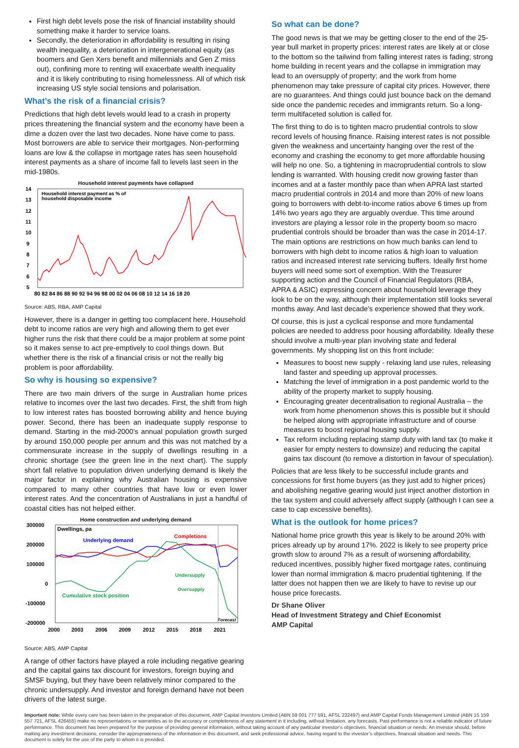First high debt levels pose the risk of financial instability should something make it harder to service loans.
Secondly, the deterioration in affordability is resulting in rising wealth inequality, a deterioration in intergenerational equity (as boomers and Gen Xers benefit and millennials and Gen Z miss out), confining more to renting will exacerbate wealth inequality and it is likely contributing to rising homelessness. All of which risk increasing US style social tensions and polarisation.
What’s the risk of a financial crisis?
Predictions that high debt levels would lead to a crash in property prices threatening the financial system and the economy have been a dime a dozen over the last two decades. None have come to pass. Most borrowers are able to service their mortgages. Non-performing loans are low & the collapse in mortgage rates has seen household interest payments as a share of income fall to levels last seen in the mid-1980s.
Household interest payments have collapsed
14
13
12
11
10
9
8
7
6
5
80 82 84 86 88 90 92 94 96 98 00 02 04 06 08 10 12 14 16 18 20
Household interest payment as % of
household disposable income
Source: ABS, RBA, AMP Capital
However, there is a danger in getting too complacent here. Household debt to income ratios are very high and allowing them to get ever higher runs the risk that there could be a major problem at some point so it makes sense to act pre-emptively to cool things down. But whether there is the risk of a financial crisis or not the really big problem is poor affordability.
So why is housing so expensive?
There are two main drivers of the surge in Australian home prices relative to incomes over the last two decades. First, the shift from high to low interest rates has boosted borrowing ability and hence buying power. Second, there has been an inadequate supply response to demand. Starting in the mid-2000’s annual population growth surged by around 150,000 people per annum and this was not matched by a commensurate increase in the supply of dwellings resulting in a chronic shortage (see the green line in the next chart). The supply short fall relative to population driven underlying demand is likely the major factor in explaining why Australian housing is expensive compared to many other countries that have low or even lower interest rates. And the concentration of Australians in just a handful of coastal cities has not helped either.
Home construction and underlying demand
300000
200000
100000
0
-100000
-200000
2000
2003
2006
2009
2012
2015
2018
2021
Dwellings, pa
Underlying demand
Completions
Undersupply
Oversupply
Cumulative stock position
Forecast
Source: ABS, AMP Capital
A range of other factors have played a role including negative gearing and the capital gains tax discount for investors, foreign buying and SMSF buying, but they have been relatively minor compared to the chronic undersupply. And investor and foreign demand have not been drivers of the latest surge.
So what can be done?
The good news is that we may be getting closer to the end of the 25-year bull market in property prices: interest rates are likely at or close to the bottom so the tailwind from falling interest rates is fading; strong home building in recent years and the collapse in immigration may lead to an oversupply of property; and the work from home phenomenon may take pressure of capital city prices. However, there are no guarantees. And things could just bounce back on the demand side once the pandemic recedes and immigrants return. So a long-term multifaceted solution is called for.
The first thing to do is to tighten macro prudential controls to slow record levels of housing finance. Raising interest rates is not possible given the weakness and uncertainty hanging over the rest of the economy and crashing the economy to get more affordable housing will help no one. So, a tightening in macroprudential controls to slow lending is warranted. With housing credit now growing faster than incomes and at a faster monthly pace than when APRA last started macro prudential controls in 2014 and more than 20% of new loans going to borrowers with debt-to-income ratios above 6 times up from 14% two years ago they are arguably overdue. This time around investors are playing a lessor role in the property boom so macro prudential controls should be broader than was the case in 2014-17. The main options are restrictions on how much banks can lend to borrowers with high debt to income ratios & high loan to valuation ratios and increased interest rate servicing buffers. Ideally first home buyers will need some sort of exemption. With the Treasurer supporting action and the Council of Financial Regulators (RBA, APRA & ASIC) expressing concern about household leverage they look to be on the way, although their implementation still looks several months away. And last decade’s experience showed that they work.
Of course, this is just a cyclical response and more fundamental policies are needed to address poor housing affordability. Ideally these should involve a multi-year plan involving state and federal governments. My shopping list on this front include:
Measures to boost new supply - relaxing land use rules, releasing land faster and speeding up approval processes.
Matching the level of immigration in a post pandemic world to the ability of the property market to supply housing.
Encouraging greater decentralisation to regional Australia – the work from home phenomenon shows this is possible but it should be helped along with appropriate infrastructure and of course measures to boost regional housing supply.
Tax reform including replacing stamp duty with land tax (to make it easier for empty nesters to downsize) and reducing the capital gains tax discount (to remove a distortion in favour of speculation).
Policies that are less likely to be successful include grants and concessions for first home buyers (as they just add to higher prices) and abolishing negative gearing would just inject another distortion in the tax system and could adversely affect supply (although I can see a case to cap excessive benefits).
What is the outlook for home prices?
National home price growth this year is likely to be around 20% with prices already up by around 17%. 2022 is likely to see property price growth slow to around 7% as a result of worsening affordability, reduced incentives, possibly higher fixed mortgage rates, continuing lower than normal immigration & macro prudential tightening. If the latter does not happen then we are likely to have to revise up our house price forecasts.
Dr Shane Oliver
Head of Investment Strategy and Chief Economist
AMP Capital
Important note: While every care has been taken in the preparation of this document, AMP Capital Investors Limited (ABN 59 001 777 591, AFSL 232497) and AMP Capital Funds Management Limited (ABN 15 159 557 721, AFSL 426455) make no representations or warranties as to the accuracy or completeness of any statement in it including, without limitation, any forecasts. Past performance is not a reliable indicator of future performance. This document has been prepared for the purpose of providing general information, without taking account of any particular investor’s objectives, financial situation or needs. An investor should, before making any investment decisions, consider the appropriateness of the information in this document, and seek professional advice, having regard to the investor’s objectives, financial situation and needs. This document is solely for the use of the party to whom it is provided.